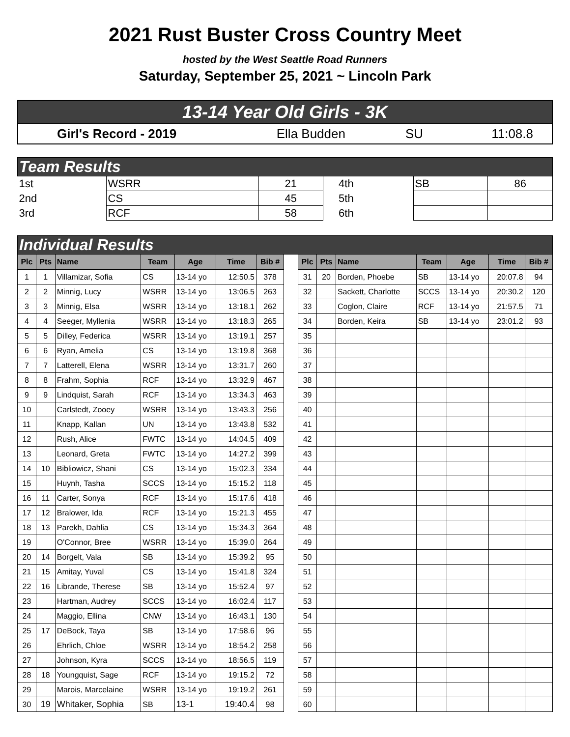2021 Rust Buster Cross Country Meet
hosted by the West Seattle Road Runners
Saturday, September 25, 2021 ~ Lincoln Park
| 13-14 Year Old Girls - 3K |
| / / Girl's Record - 2019 / Ella Budden / SU / 11:08.8 / |
| Team Results | | | | | | |
| 1st | WSRR | 21 | | 4th | SB | 86 |
| 2nd | CS | 45 | | 5th | | |
| 3rd | RCF | 58 | | 6th | | |
| Individual Results | | | | | | | | | | | | | | |
| Plc | Pts | Name | Team | Age | Time | Bib # | | Plc | Pts | Name | Team | Age | Time | Bib # |
| 1 | 1 | Villamizar, Sofia | CS | 13-14 yo | 12:50.5 | 378 | | 31 | 20 | Borden, Phoebe | SB | 13-14 yo | 20:07.8 | 94 |
| 2 | 2 | Minnig, Lucy | WSRR | 13-14 yo | 13:06.5 | 263 | | 32 | | Sackett, Charlotte | SCCS | 13-14 yo | 20:30.2 | 120 |
| 3 | 3 | Minnig, Elsa | WSRR | 13-14 yo | 13:18.1 | 262 | | 33 | | Coglon, Claire | RCF | 13-14 yo | 21:57.5 | 71 |
| 4 | 4 | Seeger, Myllenia | WSRR | 13-14 yo | 13:18.3 | 265 | | 34 | | Borden, Keira | SB | 13-14 yo | 23:01.2 | 93 |
| 5 | 5 | Dilley, Federica | WSRR | 13-14 yo | 13:19.1 | 257 | | 35 | | | | | | |
| 6 | 6 | Ryan, Amelia | CS | 13-14 yo | 13:19.8 | 368 | | 36 | | | | | | |
| 7 | 7 | Latterell, Elena | WSRR | 13-14 yo | 13:31.7 | 260 | | 37 | | | | | | |
| 8 | 8 | Frahm, Sophia | RCF | 13-14 yo | 13:32.9 | 467 | | 38 | | | | | | |
| 9 | 9 | Lindquist, Sarah | RCF | 13-14 yo | 13:34.3 | 463 | | 39 | | | | | | |
| 10 | | Carlstedt, Zooey | WSRR | 13-14 yo | 13:43.3 | 256 | | 40 | | | | | | |
| 11 | | Knapp, Kallan | UN | 13-14 yo | 13:43.8 | 532 | | 41 | | | | | | |
| 12 | | Rush, Alice | FWTC | 13-14 yo | 14:04.5 | 409 | | 42 | | | | | | |
| 13 | | Leonard, Greta | FWTC | 13-14 yo | 14:27.2 | 399 | | 43 | | | | | | |
| 14 | 10 | Bibliowicz, Shani | CS | 13-14 yo | 15:02.3 | 334 | | 44 | | | | | | |
| 15 | | Huynh, Tasha | SCCS | 13-14 yo | 15:15.2 | 118 | | 45 | | | | | | |
| 16 | 11 | Carter, Sonya | RCF | 13-14 yo | 15:17.6 | 418 | | 46 | | | | | | |
| 17 | 12 | Bralower, Ida | RCF | 13-14 yo | 15:21.3 | 455 | | 47 | | | | | | |
| 18 | 13 | Parekh, Dahlia | CS | 13-14 yo | 15:34.3 | 364 | | 48 | | | | | | |
| 19 | | O'Connor, Bree | WSRR | 13-14 yo | 15:39.0 | 264 | | 49 | | | | | | |
| 20 | 14 | Borgelt, Vala | SB | 13-14 yo | 15:39.2 | 95 | | 50 | | | | | | |
| 21 | 15 | Amitay, Yuval | CS | 13-14 yo | 15:41.8 | 324 | | 51 | | | | | | |
| 22 | 16 | Librande, Therese | SB | 13-14 yo | 15:52.4 | 97 | | 52 | | | | | | |
| 23 | | Hartman, Audrey | SCCS | 13-14 yo | 16:02.4 | 117 | | 53 | | | | | | |
| 24 | | Maggio, Ellina | CNW | 13-14 yo | 16:43.1 | 130 | | 54 | | | | | | |
| 25 | 17 | DeBock, Taya | SB | 13-14 yo | 17:58.6 | 96 | | 55 | | | | | | |
| 26 | | Ehrlich, Chloe | WSRR | 13-14 yo | 18:54.2 | 258 | | 56 | | | | | | |
| 27 | | Johnson, Kyra | SCCS | 13-14 yo | 18:56.5 | 119 | | 57 | | | | | | |
| 28 | 18 | Youngquist, Sage | RCF | 13-14 yo | 19:15.2 | 72 | | 58 | | | | | | |
| 29 | | Marois, Marcelaine | WSRR | 13-14 yo | 19:19.2 | 261 | | 59 | | | | | | |
| 30 | 19 | Whitaker, Sophia | SB | 13-1 | 19:40.4 | 98 | | 60 | | | | | | |